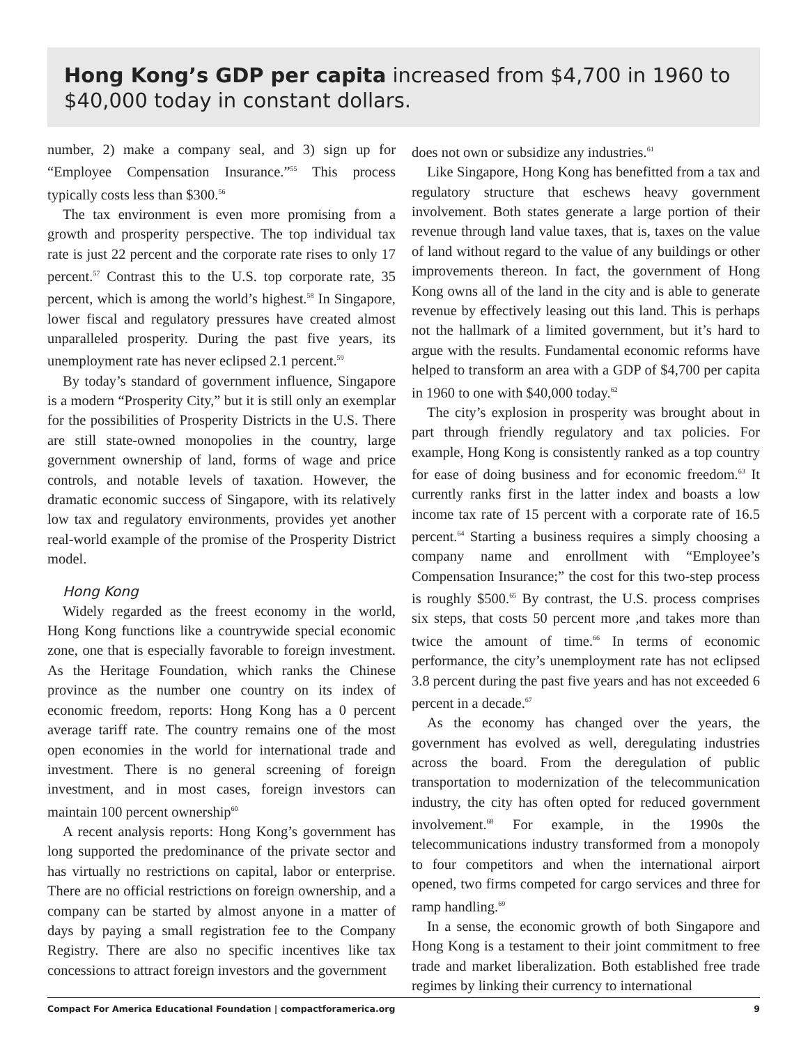Hong Kong’s GDP per capita increased from $4,700 in 1960 to $40,000 today in constant dollars.
number, 2) make a company seal, and 3) sign up for “Employee Compensation Insurance.”<sup>55</sup> This process typically costs less than $300.<sup>56</sup>
The tax environment is even more promising from a growth and prosperity perspective. The top individual tax rate is just 22 percent and the corporate rate rises to only 17 percent.<sup>57</sup> Contrast this to the U.S. top corporate rate, 35 percent, which is among the world’s highest.<sup>58</sup> In Singapore, lower fiscal and regulatory pressures have created almost unparalleled prosperity. During the past five years, its unemployment rate has never eclipsed 2.1 percent.<sup>59</sup>
By today’s standard of government influence, Singapore is a modern “Prosperity City,” but it is still only an exemplar for the possibilities of Prosperity Districts in the U.S. There are still state-owned monopolies in the country, large government ownership of land, forms of wage and price controls, and notable levels of taxation. However, the dramatic economic success of Singapore, with its relatively low tax and regulatory environments, provides yet another real-world example of the promise of the Prosperity District model.
Hong Kong
Widely regarded as the freest economy in the world, Hong Kong functions like a countrywide special economic zone, one that is especially favorable to foreign investment. As the Heritage Foundation, which ranks the Chinese province as the number one country on its index of economic freedom, reports: Hong Kong has a 0 percent average tariff rate. The country remains one of the most open economies in the world for international trade and investment. There is no general screening of foreign investment, and in most cases, foreign investors can maintain 100 percent ownership<sup>60</sup>
A recent analysis reports: Hong Kong’s government has long supported the predominance of the private sector and has virtually no restrictions on capital, labor or enterprise. There are no official restrictions on foreign ownership, and a company can be started by almost anyone in a matter of days by paying a small registration fee to the Company Registry. There are also no specific incentives like tax concessions to attract foreign investors and the government
does not own or subsidize any industries.<sup>61</sup>
Like Singapore, Hong Kong has benefitted from a tax and regulatory structure that eschews heavy government involvement. Both states generate a large portion of their revenue through land value taxes, that is, taxes on the value of land without regard to the value of any buildings or other improvements thereon. In fact, the government of Hong Kong owns all of the land in the city and is able to generate revenue by effectively leasing out this land. This is perhaps not the hallmark of a limited government, but it’s hard to argue with the results. Fundamental economic reforms have helped to transform an area with a GDP of $4,700 per capita in 1960 to one with $40,000 today.<sup>62</sup>
The city’s explosion in prosperity was brought about in part through friendly regulatory and tax policies. For example, Hong Kong is consistently ranked as a top country for ease of doing business and for economic freedom.<sup>63</sup> It currently ranks first in the latter index and boasts a low income tax rate of 15 percent with a corporate rate of 16.5 percent.<sup>64</sup> Starting a business requires a simply choosing a company name and enrollment with “Employee’s Compensation Insurance;” the cost for this two-step process is roughly $500.<sup>65</sup> By contrast, the U.S. process comprises six steps, that costs 50 percent more ,and takes more than twice the amount of time.<sup>66</sup> In terms of economic performance, the city’s unemployment rate has not eclipsed 3.8 percent during the past five years and has not exceeded 6 percent in a decade.<sup>67</sup>
As the economy has changed over the years, the government has evolved as well, deregulating industries across the board. From the deregulation of public transportation to modernization of the telecommunication industry, the city has often opted for reduced government involvement.<sup>68</sup> For example, in the 1990s the telecommunications industry transformed from a monopoly to four competitors and when the international airport opened, two firms competed for cargo services and three for ramp handling.<sup>69</sup>
In a sense, the economic growth of both Singapore and Hong Kong is a testament to their joint commitment to free trade and market liberalization. Both established free trade regimes by linking their currency to international
Compact For America Educational Foundation | compactforamerica.org 9